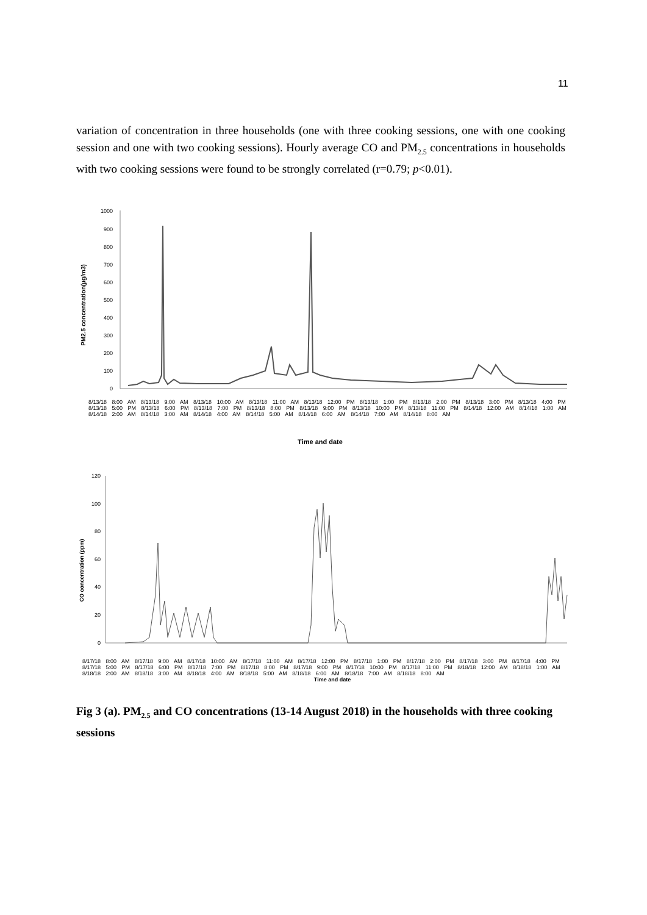11
variation of concentration in three households (one with three cooking sessions, one with one cooking session and one with two cooking sessions). Hourly average CO and PM<sub>2.5</sub> concentrations in households with two cooking sessions were found to be strongly correlated (r=0.79; p<0.01).
PM2.5 concentration(µg/m3)
1000
900
800
700
600
500
400
300
200
100
0
Time and date
8/13/18 8:00 AM 8/13/18 9:00 AM 8/13/18 10:00 AM 8/13/18 11:00 AM 8/13/18 12:00 PM 8/13/18 1:00 PM 8/13/18 2:00 PM 8/13/18 3:00 PM 8/13/18 4:00 PM 8/13/18 5:00 PM 8/13/18 6:00 PM 8/13/18 7:00 PM 8/13/18 8:00 PM 8/13/18 9:00 PM 8/13/18 10:00 PM 8/13/18 11:00 PM 8/14/18 12:00 AM 8/14/18 1:00 AM 8/14/18 2:00 AM 8/14/18 3:00 AM 8/14/18 4:00 AM 8/14/18 5:00 AM 8/14/18 6:00 AM 8/14/18 7:00 AM 8/14/18 8:00 AM
CO concentration (ppm)
120
100
80
60
40
20
0
8/17/18 8:00 AM 8/17/18 9:00 AM 8/17/18 10:00 AM 8/17/18 11:00 AM 8/17/18 12:00 PM 8/17/18 1:00 PM 8/17/18 2:00 PM 8/17/18 3:00 PM 8/17/18 4:00 PM 8/17/18 5:00 PM 8/17/18 6:00 PM 8/17/18 7:00 PM 8/17/18 8:00 PM 8/17/18 9:00 PM 8/17/18 10:00 PM 8/17/18 11:00 PM 8/18/18 12:00 AM 8/18/18 1:00 AM 8/18/18 2:00 AM 8/18/18 3:00 AM 8/18/18 4:00 AM 8/18/18 5:00 AM 8/18/18 6:00 AM 8/18/18 7:00 AM 8/18/18 8:00 AM
Time and date
Fig 3 (a). PM<sub>2.5</sub> and CO concentrations (13-14 August 2018) in the households with three cooking sessions